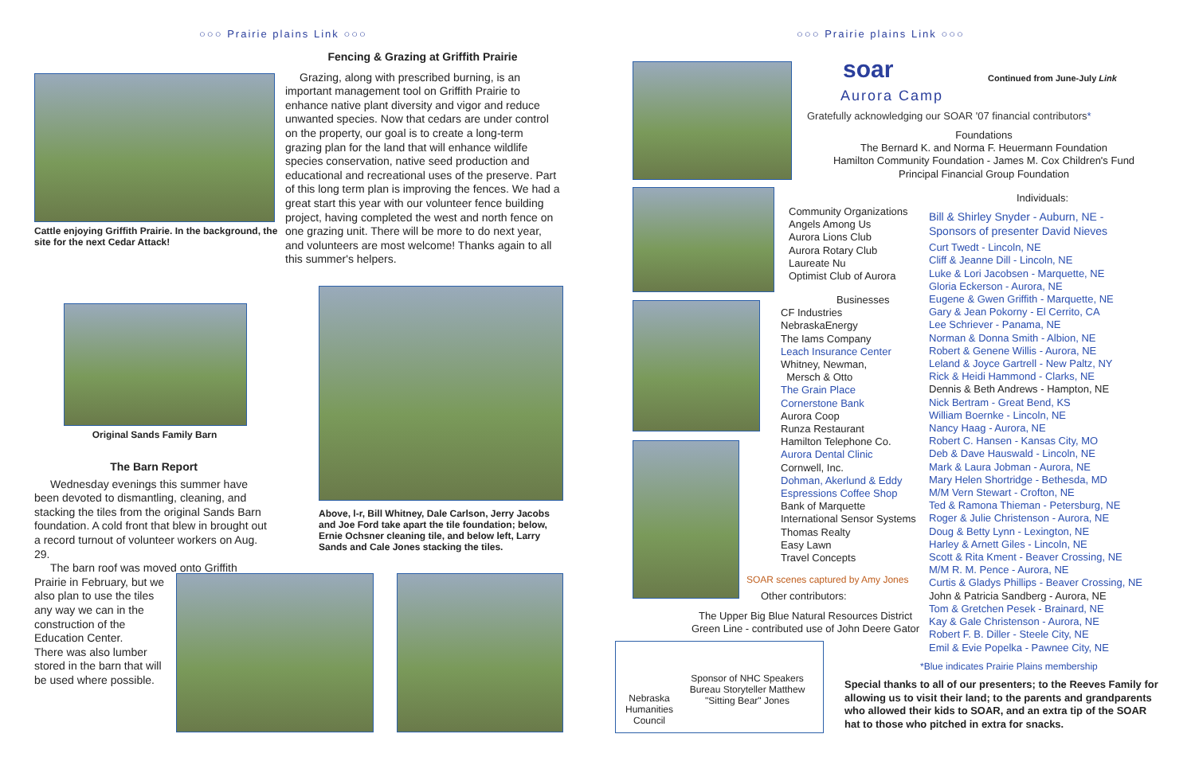○○○ Prairie plains Link ○○○ ○○○ Prairie plains Link ○○○
Cattle enjoying Griffith Prairie. In the background, the site for the next Cedar Attack!
Fencing & Grazing at Griffith Prairie
Grazing, along with prescribed burning, is an important management tool on Griffith Prairie to enhance native plant diversity and vigor and reduce unwanted species. Now that cedars are under control on the property, our goal is to create a long-term grazing plan for the land that will enhance wildlife species conservation, native seed production and educational and recreational uses of the preserve. Part of this long term plan is improving the fences. We had a great start this year with our volunteer fence building project, having completed the west and north fence on one grazing unit. There will be more to do next year, and volunteers are most welcome! Thanks again to all this summer's helpers.
Original Sands Family Barn
The Barn Report
Wednesday evenings this summer have been devoted to dismantling, cleaning, and stacking the tiles from the original Sands Barn foundation. A cold front that blew in brought out a record turnout of volunteer workers on Aug. 29.
The barn roof was moved onto Griffith
Prairie in February, but we also plan to use the tiles any way we can in the construction of the Education Center.
There was also lumber stored in the barn that will be used where possible.
Above, l-r, Bill Whitney, Dale Carlson, Jerry Jacobs and Joe Ford take apart the tile foundation; below, Ernie Ochsner cleaning tile, and below left, Larry Sands and Cale Jones stacking the tiles.
soar
Aurora Camp
Continued from June-July Link
Gratefully acknowledging our SOAR '07 financial contributors*
Foundations
The Bernard K. and Norma F. Heuermann Foundation
Hamilton Community Foundation - James M. Cox Children's Fund
Principal Financial Group Foundation
Community Organizations
Angels Among Us
Aurora Lions Club
Aurora Rotary Club
Laureate Nu
Optimist Club of Aurora
Businesses
CF Industries
NebraskaEnergy
The Iams Company
Leach Insurance Center
Whitney, Newman,
Mersch & Otto
The Grain Place
Cornerstone Bank
Aurora Coop
Runza Restaurant
Hamilton Telephone Co.
Aurora Dental Clinic
Cornwell, Inc.
Dohman, Akerlund & Eddy
Espressions Coffee Shop
Bank of Marquette
International Sensor Systems
Thomas Realty
Easy Lawn
Travel Concepts
SOAR scenes captured by Amy Jones
Other contributors:
The Upper Big Blue Natural Resources District Green Line - contributed use of John Deere Gator
Nebraska Humanities Council
Sponsor of NHC Speakers Bureau Storyteller Matthew "Sitting Bear" Jones
Individuals:
Bill & Shirley Snyder - Auburn, NE -
Sponsors of presenter David Nieves
Curt Twedt - Lincoln, NE
Cliff & Jeanne Dill - Lincoln, NE
Luke & Lori Jacobsen - Marquette, NE
Gloria Eckerson - Aurora, NE
Eugene & Gwen Griffith - Marquette, NE
Gary & Jean Pokorny - El Cerrito, CA
Lee Schriever - Panama, NE
Norman & Donna Smith - Albion, NE
Robert & Genene Willis - Aurora, NE
Leland & Joyce Gartrell - New Paltz, NY
Rick & Heidi Hammond - Clarks, NE
Dennis & Beth Andrews - Hampton, NE
Nick Bertram - Great Bend, KS
William Boernke - Lincoln, NE
Nancy Haag - Aurora, NE
Robert C. Hansen - Kansas City, MO
Deb & Dave Hauswald - Lincoln, NE
Mark & Laura Jobman - Aurora, NE
Mary Helen Shortridge - Bethesda, MD
M/M Vern Stewart - Crofton, NE
Ted & Ramona Thieman - Petersburg, NE
Roger & Julie Christenson - Aurora, NE
Doug & Betty Lynn - Lexington, NE
Harley & Arnett Giles - Lincoln, NE
Scott & Rita Kment - Beaver Crossing, NE
M/M R. M. Pence - Aurora, NE
Curtis & Gladys Phillips - Beaver Crossing, NE
John & Patricia Sandberg - Aurora, NE
Tom & Gretchen Pesek - Brainard, NE
Kay & Gale Christenson - Aurora, NE
Robert F. B. Diller - Steele City, NE
Emil & Evie Popelka - Pawnee City, NE
*Blue indicates Prairie Plains membership
Special thanks to all of our presenters; to the Reeves Family for allowing us to visit their land; to the parents and grandparents who allowed their kids to SOAR, and an extra tip of the SOAR hat to those who pitched in extra for snacks.